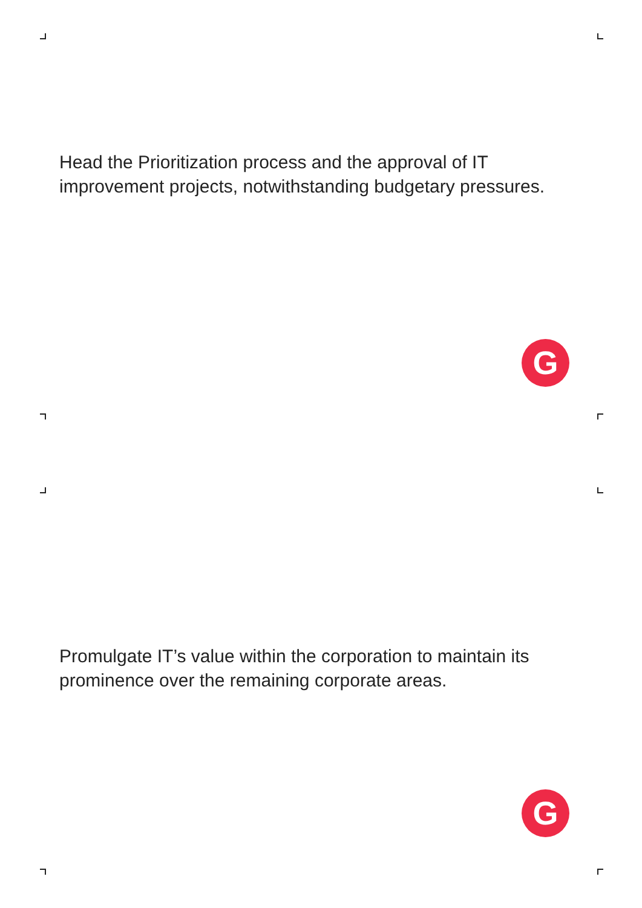Head the Prioritization process and the approval of IT improvement projects, notwithstanding budgetary pressures.
G
Promulgate IT’s value within the corporation to maintain its prominence over the remaining corporate areas.
G